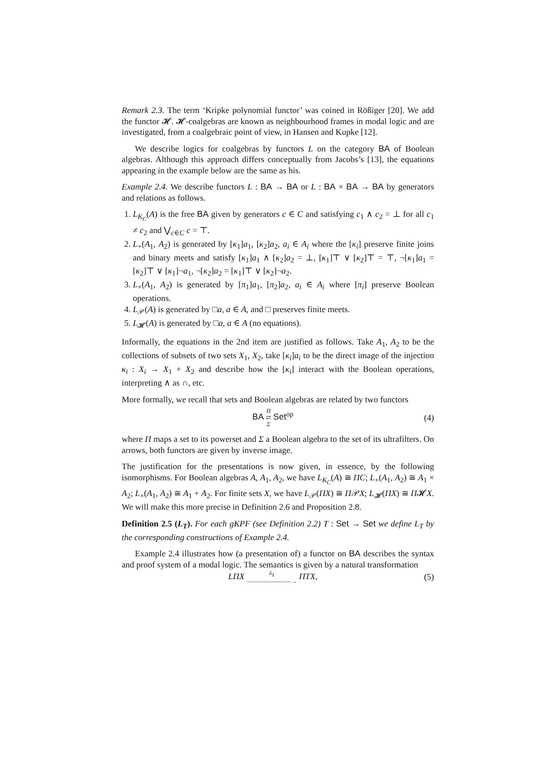Remark 2.3. The term ‘Kripke polynomial functor’ was coined in Rößiger [20]. We add the functor 𝓗. 𝓗-coalgebras are known as neighbourhood frames in modal logic and are investigated, from a coalgebraic point of view, in Hansen and Kupke [12].
We describe logics for coalgebras by functors L on the category BA of Boolean algebras. Although this approach differs conceptually from Jacobs’s [13], the equations appearing in the example below are the same as his.
Example 2.4. We describe functors L : BA → BA or L : BA × BA → BA by generators and relations as follows.
1. L<sub>K<sub>C</sub></sub>(A) is the free BA given by generators c ∈ C and satisfying c<sub>1</sub> ∧ c<sub>2</sub> = ⊥ for all c<sub>1</sub> ≠ c<sub>2</sub> and ⋁<sub>c∈C</sub> c = ⊤.
2. L<sub>+</sub>(A<sub>1</sub>, A<sub>2</sub>) is generated by [κ<sub>1</sub>]a<sub>1</sub>, [κ<sub>2</sub>]a<sub>2</sub>, a<sub>i</sub> ∈ A<sub>i</sub> where the [κ<sub>i</sub>] preserve finite joins and binary meets and satisfy [κ<sub>1</sub>]a<sub>1</sub> ∧ [κ<sub>2</sub>]a<sub>2</sub> = ⊥, [κ<sub>1</sub>]⊤ ∨ [κ<sub>2</sub>]⊤ = ⊤, ¬[κ<sub>1</sub>]a<sub>1</sub> = [κ<sub>2</sub>]⊤ ∨ [κ<sub>1</sub>]¬a<sub>1</sub>, ¬[κ<sub>2</sub>]a<sub>2</sub> = [κ<sub>1</sub>]⊤ ∨ [κ<sub>2</sub>]¬a<sub>2</sub>.
3. L<sub>×</sub>(A<sub>1</sub>, A<sub>2</sub>) is generated by [π<sub>1</sub>]a<sub>1</sub>, [π<sub>2</sub>]a<sub>2</sub>, a<sub>i</sub> ∈ A<sub>i</sub> where [π<sub>i</sub>] preserve Boolean operations.
4. L<sub>𝒫</sub>(A) is generated by □a, a ∈ A, and □ preserves finite meets.
5. L<sub>𝓗</sub>(A) is generated by □a, a ∈ A (no equations).
Informally, the equations in the 2nd item are justified as follows. Take A<sub>1</sub>, A<sub>2</sub> to be the collections of subsets of two sets X<sub>1</sub>, X<sub>2</sub>, take [κ<sub>i</sub>]a<sub>i</sub> to be the direct image of the injection κ<sub>i</sub> : X<sub>i</sub> → X<sub>1</sub> + X<sub>2</sub> and describe how the [κ<sub>i</sub>] interact with the Boolean operations, interpreting ∧ as ∩, etc.
More formally, we recall that sets and Boolean algebras are related by two functors
BA Π
⇄
Σ Set<sup>op</sup> (4)
where Π maps a set to its powerset and Σ a Boolean algebra to the set of its ultrafilters. On arrows, both functors are given by inverse image.
The justification for the presentations is now given, in essence, by the following isomorphisms. For Boolean algebras A, A<sub>1</sub>, A<sub>2</sub>, we have L<sub>K<sub>C</sub></sub>(A) ≅ ΠC; L<sub>+</sub>(A<sub>1</sub>, A<sub>2</sub>) ≅ A<sub>1</sub> × A<sub>2</sub>; L<sub>×</sub>(A<sub>1</sub>, A<sub>2</sub>) ≅ A<sub>1</sub> + A<sub>2</sub>. For finite sets X, we have L<sub>𝒫</sub>(ΠX) ≅ Π𝒫X; L<sub>𝓗</sub>(ΠX) ≅ Π𝓗X. We will make this more precise in Definition 2.6 and Proposition 2.8.
Definition 2.5 (L<sub>T</sub>). For each gKPF (see Definition 2.2) T : Set → Set we define L<sub>T</sub> by the corresponding constructions of Example 2.4.
Example 2.4 illustrates how (a presentation of) a functor on BA describes the syntax and proof system of a modal logic. The semantics is given by a natural transformation
LΠX δ<sub>X</sub>
————————→ ΠTX, (5)